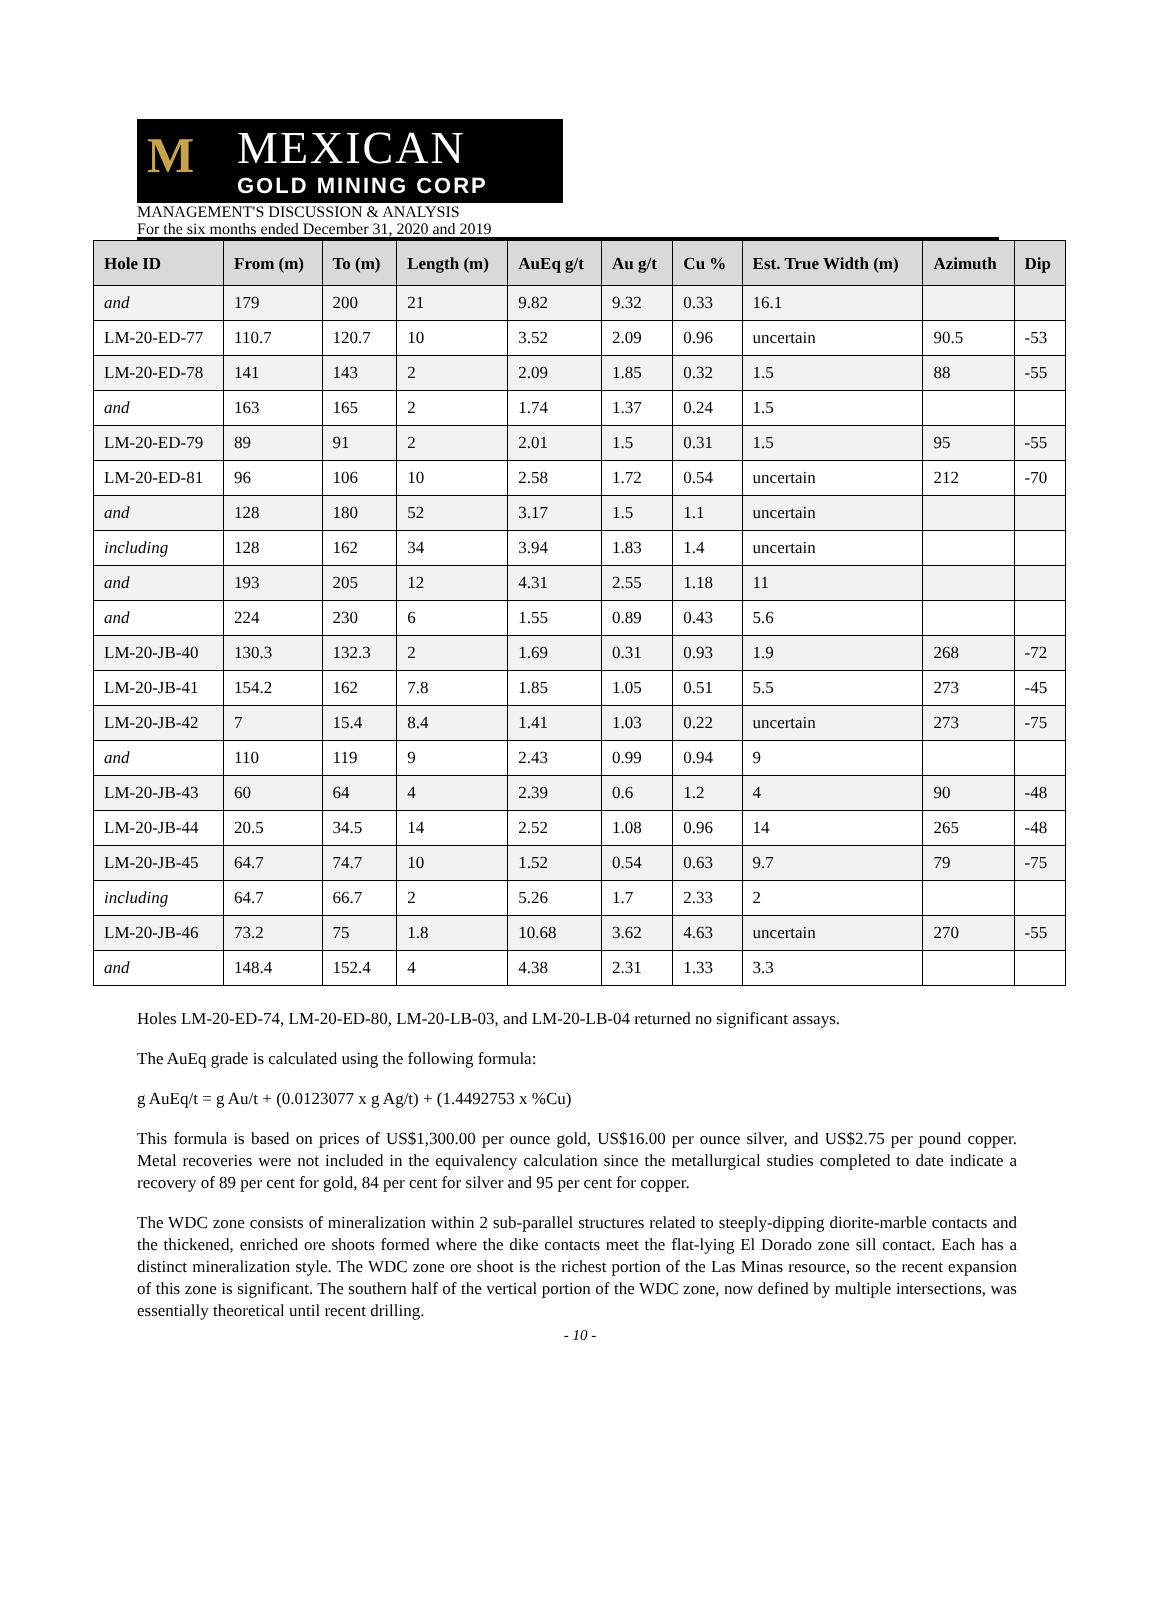M
MEXICAN
GOLD MINING CORP
MANAGEMENT'S DISCUSSION & ANALYSIS
For the six months ended December 31, 2020 and 2019
| Hole ID | From (m) | To (m) | Length (m) | AuEq g/t | Au g/t | Cu % | Est. True Width (m) | Azimuth | Dip |
| --- | --- | --- | --- | --- | --- | --- | --- | --- | --- |
| and | 179 | 200 | 21 | 9.82 | 9.32 | 0.33 | 16.1 | | |
| LM-20-ED-77 | 110.7 | 120.7 | 10 | 3.52 | 2.09 | 0.96 | uncertain | 90.5 | -53 |
| LM-20-ED-78 | 141 | 143 | 2 | 2.09 | 1.85 | 0.32 | 1.5 | 88 | -55 |
| and | 163 | 165 | 2 | 1.74 | 1.37 | 0.24 | 1.5 | | |
| LM-20-ED-79 | 89 | 91 | 2 | 2.01 | 1.5 | 0.31 | 1.5 | 95 | -55 |
| LM-20-ED-81 | 96 | 106 | 10 | 2.58 | 1.72 | 0.54 | uncertain | 212 | -70 |
| and | 128 | 180 | 52 | 3.17 | 1.5 | 1.1 | uncertain | | |
| including | 128 | 162 | 34 | 3.94 | 1.83 | 1.4 | uncertain | | |
| and | 193 | 205 | 12 | 4.31 | 2.55 | 1.18 | 11 | | |
| and | 224 | 230 | 6 | 1.55 | 0.89 | 0.43 | 5.6 | | |
| LM-20-JB-40 | 130.3 | 132.3 | 2 | 1.69 | 0.31 | 0.93 | 1.9 | 268 | -72 |
| LM-20-JB-41 | 154.2 | 162 | 7.8 | 1.85 | 1.05 | 0.51 | 5.5 | 273 | -45 |
| LM-20-JB-42 | 7 | 15.4 | 8.4 | 1.41 | 1.03 | 0.22 | uncertain | 273 | -75 |
| and | 110 | 119 | 9 | 2.43 | 0.99 | 0.94 | 9 | | |
| LM-20-JB-43 | 60 | 64 | 4 | 2.39 | 0.6 | 1.2 | 4 | 90 | -48 |
| LM-20-JB-44 | 20.5 | 34.5 | 14 | 2.52 | 1.08 | 0.96 | 14 | 265 | -48 |
| LM-20-JB-45 | 64.7 | 74.7 | 10 | 1.52 | 0.54 | 0.63 | 9.7 | 79 | -75 |
| including | 64.7 | 66.7 | 2 | 5.26 | 1.7 | 2.33 | 2 | | |
| LM-20-JB-46 | 73.2 | 75 | 1.8 | 10.68 | 3.62 | 4.63 | uncertain | 270 | -55 |
| and | 148.4 | 152.4 | 4 | 4.38 | 2.31 | 1.33 | 3.3 | | |
Holes LM-20-ED-74, LM-20-ED-80, LM-20-LB-03, and LM-20-LB-04 returned no significant assays.
The AuEq grade is calculated using the following formula:
g AuEq/t = g Au/t + (0.0123077 x g Ag/t) + (1.4492753 x %Cu)
This formula is based on prices of US$1,300.00 per ounce gold, US$16.00 per ounce silver, and US$2.75 per pound copper. Metal recoveries were not included in the equivalency calculation since the metallurgical studies completed to date indicate a recovery of 89 per cent for gold, 84 per cent for silver and 95 per cent for copper.
The WDC zone consists of mineralization within 2 sub-parallel structures related to steeply-dipping diorite-marble contacts and the thickened, enriched ore shoots formed where the dike contacts meet the flat-lying El Dorado zone sill contact. Each has a distinct mineralization style. The WDC zone ore shoot is the richest portion of the Las Minas resource, so the recent expansion of this zone is significant. The southern half of the vertical portion of the WDC zone, now defined by multiple intersections, was essentially theoretical until recent drilling.
- 10 -